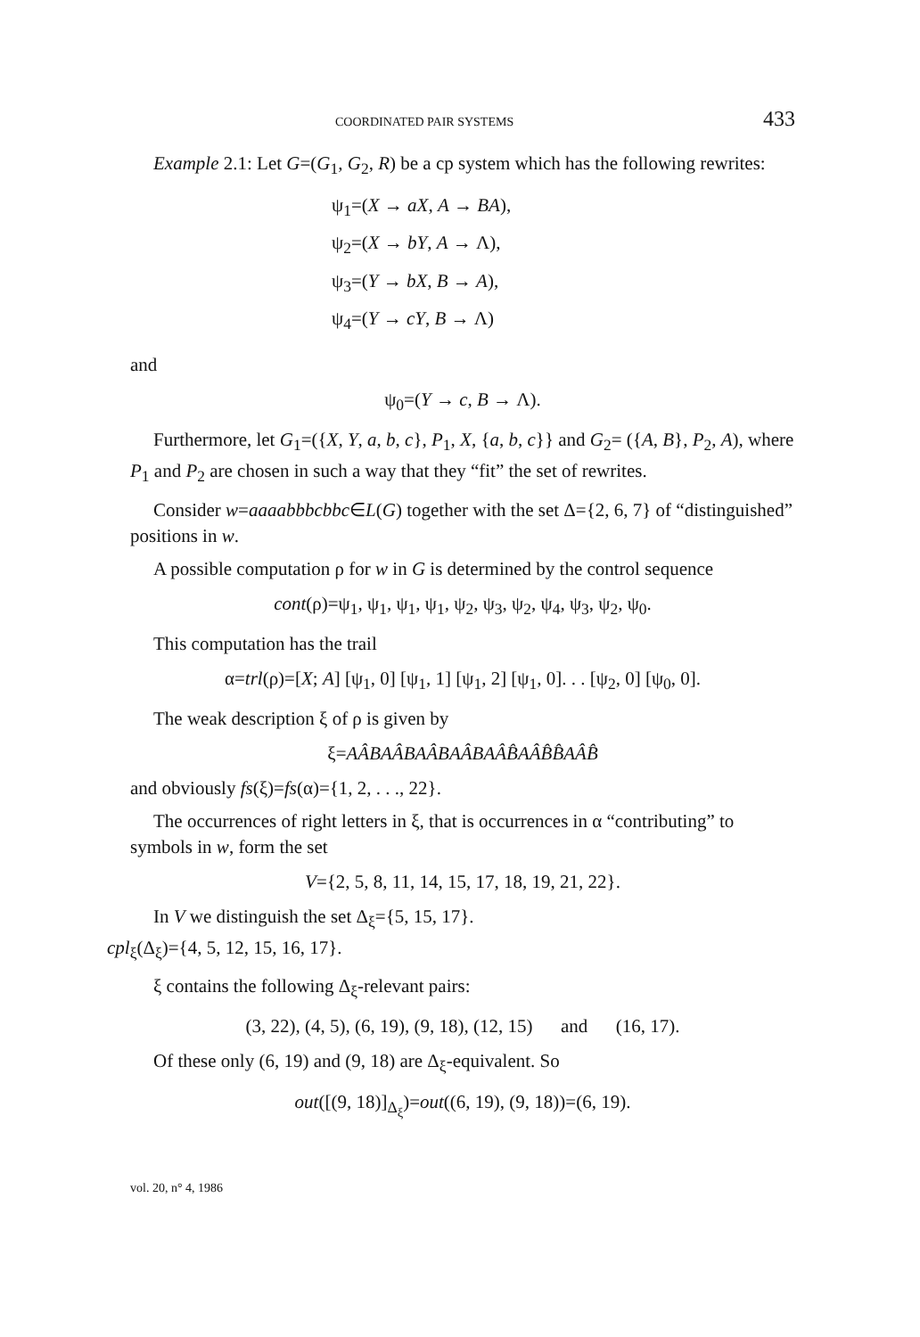COORDINATED PAIR SYSTEMS 433
Example 2.1: Let G=(G<sub>1</sub>, G<sub>2</sub>, R) be a cp system which has the following rewrites:
ψ<sub>1</sub>=(X → aX, A → BA),
ψ<sub>2</sub>=(X → bY, A → Λ),
ψ<sub>3</sub>=(Y → bX, B → A),
ψ<sub>4</sub>=(Y → cY, B → Λ)
and
ψ<sub>0</sub>=(Y → c, B → Λ).
Furthermore, let G<sub>1</sub>=({X, Y, a, b, c}, P<sub>1</sub>, X, {a, b, c}} and G<sub>2</sub>= ({A, B}, P<sub>2</sub>, A), where P<sub>1</sub> and P<sub>2</sub> are chosen in such a way that they “fit” the set of rewrites.
Consider w=aaaabbbcbbc∈L(G) together with the set Δ={2, 6, 7} of “distinguished” positions in w.
A possible computation ρ for w in G is determined by the control sequence
cont(ρ)=ψ<sub>1</sub>, ψ<sub>1</sub>, ψ<sub>1</sub>, ψ<sub>1</sub>, ψ<sub>2</sub>, ψ<sub>3</sub>, ψ<sub>2</sub>, ψ<sub>4</sub>, ψ<sub>3</sub>, ψ<sub>2</sub>, ψ<sub>0</sub>.
This computation has the trail
α=trl(ρ)=[X; A] [ψ<sub>1</sub>, 0] [ψ<sub>1</sub>, 1] [ψ<sub>1</sub>, 2] [ψ<sub>1</sub>, 0]. . . [ψ<sub>2</sub>, 0] [ψ<sub>0</sub>, 0].
The weak description ξ of ρ is given by
ξ=AÂBAÂBAÂBAÂBAÂB̂AÂB̂B̂AÂB̂
and obviously fs(ξ)=fs(α)={1, 2, . . ., 22}.
The occurrences of right letters in ξ, that is occurrences in α “contributing” to symbols in w, form the set
V={2, 5, 8, 11, 14, 15, 17, 18, 19, 21, 22}.
In V we distinguish the set Δ<sub>ξ</sub>={5, 15, 17}.
cpl<sub>ξ</sub>(Δ<sub>ξ</sub>)={4, 5, 12, 15, 16, 17}.
ξ contains the following Δ<sub>ξ</sub>-relevant pairs:
(3, 22), (4, 5), (6, 19), (9, 18), (12, 15) and (16, 17).
Of these only (6, 19) and (9, 18) are Δ<sub>ξ</sub>-equivalent. So
out([(9, 18)]<sub>Δ<sub>ξ</sub></sub>)=out((6, 19), (9, 18))=(6, 19).
vol. 20, n° 4, 1986